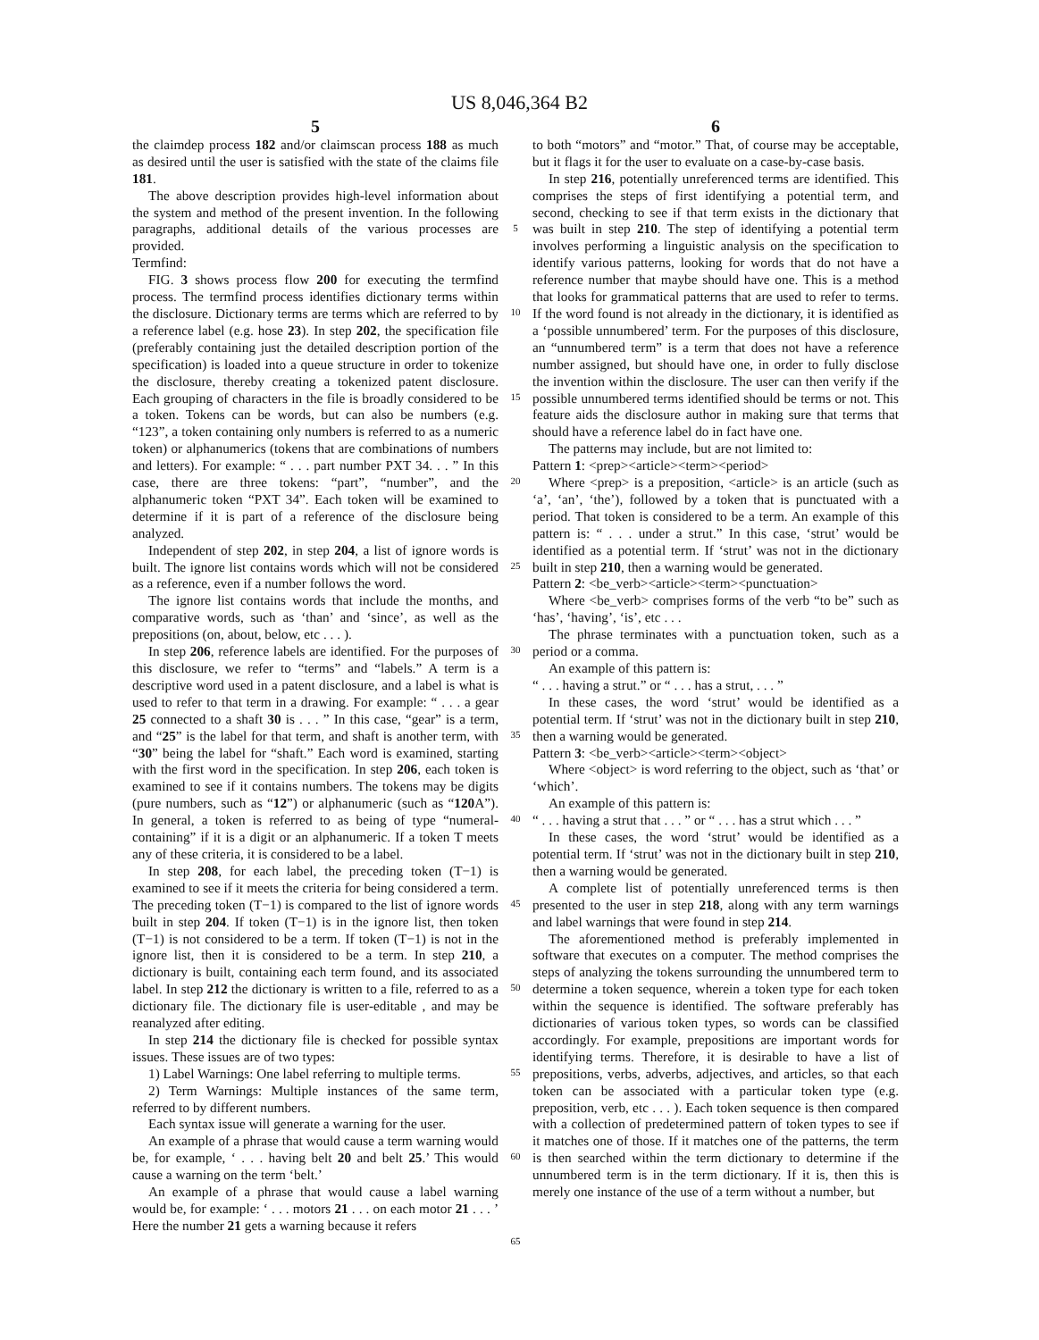US 8,046,364 B2
5
the claimdep process 182 and/or claimscan process 188 as much as desired until the user is satisfied with the state of the claims file 181.
The above description provides high-level information about the system and method of the present invention. In the following paragraphs, additional details of the various processes are provided.
Termfind:
FIG. 3 shows process flow 200 for executing the termfind process. The termfind process identifies dictionary terms within the disclosure. Dictionary terms are terms which are referred to by a reference label (e.g. hose 23). In step 202, the specification file (preferably containing just the detailed description portion of the specification) is loaded into a queue structure in order to tokenize the disclosure, thereby creating a tokenized patent disclosure. Each grouping of characters in the file is broadly considered to be a token. Tokens can be words, but can also be numbers (e.g. “123”, a token containing only numbers is referred to as a numeric token) or alphanumerics (tokens that are combinations of numbers and letters). For example: “ . . . part number PXT 34. . . ” In this case, there are three tokens: “part”, “number”, and the alphanumeric token “PXT 34”. Each token will be examined to determine if it is part of a reference of the disclosure being analyzed.
Independent of step 202, in step 204, a list of ignore words is built. The ignore list contains words which will not be considered as a reference, even if a number follows the word.
The ignore list contains words that include the months, and comparative words, such as ‘than’ and ‘since’, as well as the prepositions (on, about, below, etc . . . ).
In step 206, reference labels are identified. For the purposes of this disclosure, we refer to “terms” and “labels.” A term is a descriptive word used in a patent disclosure, and a label is what is used to refer to that term in a drawing. For example: “ . . . a gear 25 connected to a shaft 30 is . . . ” In this case, “gear” is a term, and “25” is the label for that term, and shaft is another term, with “30” being the label for “shaft.” Each word is examined, starting with the first word in the specification. In step 206, each token is examined to see if it contains numbers. The tokens may be digits (pure numbers, such as “12”) or alphanumeric (such as “120 A”). In general, a token is referred to as being of type “numeral-containing” if it is a digit or an alphanumeric. If a token T meets any of these criteria, it is considered to be a label.
In step 208, for each label, the preceding token (T−1) is examined to see if it meets the criteria for being considered a term. The preceding token (T−1) is compared to the list of ignore words built in step 204. If token (T−1) is in the ignore list, then token (T−1) is not considered to be a term. If token (T−1) is not in the ignore list, then it is considered to be a term. In step 210, a dictionary is built, containing each term found, and its associated label. In step 212 the dictionary is written to a file, referred to as a dictionary file. The dictionary file is user-editable , and may be reanalyzed after editing.
In step 214 the dictionary file is checked for possible syntax issues. These issues are of two types:
1) Label Warnings: One label referring to multiple terms.
2) Term Warnings: Multiple instances of the same term, referred to by different numbers.
Each syntax issue will generate a warning for the user.
An example of a phrase that would cause a term warning would be, for example, ‘ . . . having belt 20 and belt 25.’ This would cause a warning on the term ‘belt.’
An example of a phrase that would cause a label warning would be, for example: ‘ . . . motors 21 . . . on each motor 21 . . . ’ Here the number 21 gets a warning because it refers
5
10
15
20
25
30
35
40
45
50
55
60
65
6
to both “motors” and “motor.” That, of course may be acceptable, but it flags it for the user to evaluate on a case-by-case basis.
In step 216, potentially unreferenced terms are identified. This comprises the steps of first identifying a potential term, and second, checking to see if that term exists in the dictionary that was built in step 210. The step of identifying a potential term involves performing a linguistic analysis on the specification to identify various patterns, looking for words that do not have a reference number that maybe should have one. This is a method that looks for grammatical patterns that are used to refer to terms. If the word found is not already in the dictionary, it is identified as a ‘possible unnumbered’ term. For the purposes of this disclosure, an “unnumbered term” is a term that does not have a reference number assigned, but should have one, in order to fully disclose the invention within the disclosure. The user can then verify if the possible unnumbered terms identified should be terms or not. This feature aids the disclosure author in making sure that terms that should have a reference label do in fact have one.
The patterns may include, but are not limited to:
Pattern 1: <prep><article><term><period>
Where <prep> is a preposition, <article> is an article (such as ‘a’, ‘an’, ‘the’), followed by a token that is punctuated with a period. That token is considered to be a term. An example of this pattern is: “ . . . under a strut.” In this case, ‘strut’ would be identified as a potential term. If ‘strut’ was not in the dictionary built in step 210, then a warning would be generated.
Pattern 2: <be_verb><article><term><punctuation>
Where <be_verb> comprises forms of the verb “to be” such as ‘has’, ‘having’, ‘is’, etc . . .
The phrase terminates with a punctuation token, such as a period or a comma.
An example of this pattern is:
“ . . . having a strut.” or “ . . . has a strut, . . . ”
In these cases, the word ‘strut’ would be identified as a potential term. If ‘strut’ was not in the dictionary built in step 210, then a warning would be generated.
Pattern 3: <be_verb><article><term><object>
Where <object> is word referring to the object, such as ‘that’ or ‘which’.
An example of this pattern is:
“ . . . having a strut that . . . ” or “ . . . has a strut which . . . ”
In these cases, the word ‘strut’ would be identified as a potential term. If ‘strut’ was not in the dictionary built in step 210, then a warning would be generated.
A complete list of potentially unreferenced terms is then presented to the user in step 218, along with any term warnings and label warnings that were found in step 214.
The aforementioned method is preferably implemented in software that executes on a computer. The method comprises the steps of analyzing the tokens surrounding the unnumbered term to determine a token sequence, wherein a token type for each token within the sequence is identified. The software preferably has dictionaries of various token types, so words can be classified accordingly. For example, prepositions are important words for identifying terms. Therefore, it is desirable to have a list of prepositions, verbs, adverbs, adjectives, and articles, so that each token can be associated with a particular token type (e.g. preposition, verb, etc . . . ). Each token sequence is then compared with a collection of predetermined pattern of token types to see if it matches one of those. If it matches one of the patterns, the term is then searched within the term dictionary to determine if the unnumbered term is in the term dictionary. If it is, then this is merely one instance of the use of a term without a number, but